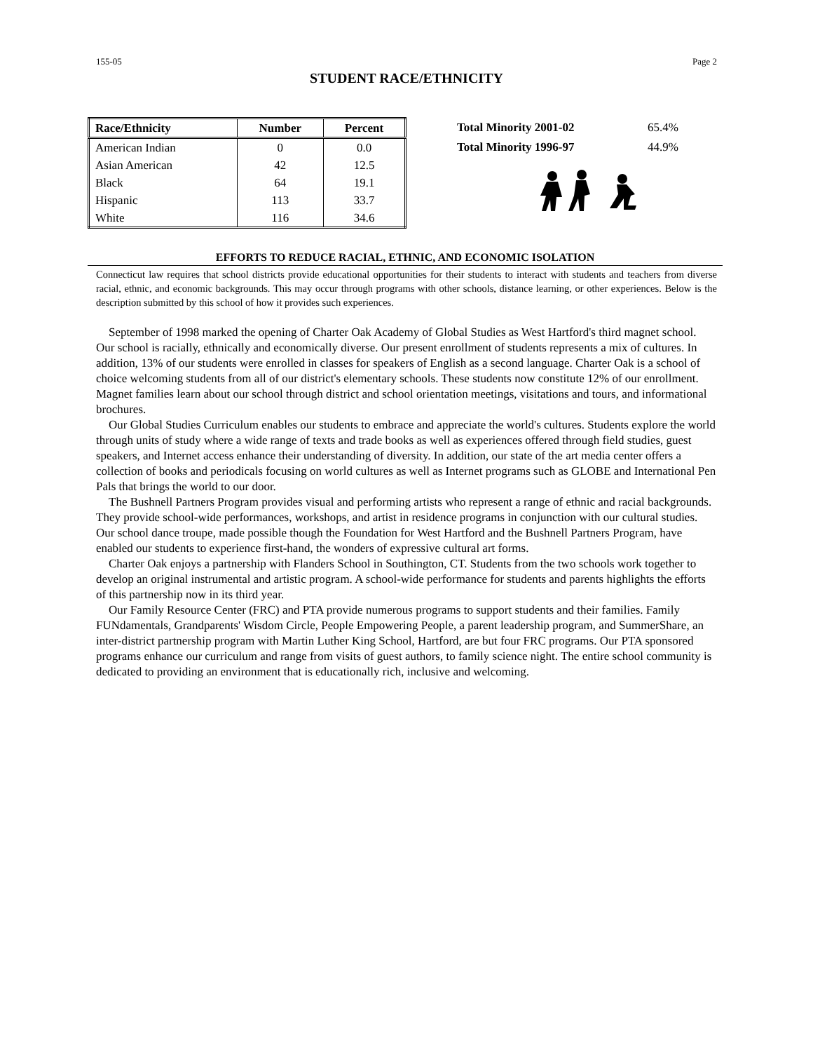155-05 Page 2
STUDENT RACE/ETHNICITY
| Race/Ethnicity | Number | Percent |
| --- | --- | --- |
| American Indian | 0 | 0.0 |
| Asian American | 42 | 12.5 |
| Black | 64 | 19.1 |
| Hispanic | 113 | 33.7 |
| White | 116 | 34.6 |
| Total Minority 2001-02 | 65.4% |
| Total Minority 1996-97 | 44.9% |
EFFORTS TO REDUCE RACIAL, ETHNIC, AND ECONOMIC ISOLATION
Connecticut law requires that school districts provide educational opportunities for their students to interact with students and teachers from diverse racial, ethnic, and economic backgrounds. This may occur through programs with other schools, distance learning, or other experiences. Below is the description submitted by this school of how it provides such experiences.
September of 1998 marked the opening of Charter Oak Academy of Global Studies as West Hartford's third magnet school. Our school is racially, ethnically and economically diverse. Our present enrollment of students represents a mix of cultures. In addition, 13% of our students were enrolled in classes for speakers of English as a second language. Charter Oak is a school of choice welcoming students from all of our district's elementary schools. These students now constitute 12% of our enrollment. Magnet families learn about our school through district and school orientation meetings, visitations and tours, and informational brochures.
Our Global Studies Curriculum enables our students to embrace and appreciate the world's cultures. Students explore the world through units of study where a wide range of texts and trade books as well as experiences offered through field studies, guest speakers, and Internet access enhance their understanding of diversity. In addition, our state of the art media center offers a collection of books and periodicals focusing on world cultures as well as Internet programs such as GLOBE and International Pen Pals that brings the world to our door.
The Bushnell Partners Program provides visual and performing artists who represent a range of ethnic and racial backgrounds. They provide school-wide performances, workshops, and artist in residence programs in conjunction with our cultural studies. Our school dance troupe, made possible though the Foundation for West Hartford and the Bushnell Partners Program, have enabled our students to experience first-hand, the wonders of expressive cultural art forms.
Charter Oak enjoys a partnership with Flanders School in Southington, CT. Students from the two schools work together to develop an original instrumental and artistic program. A school-wide performance for students and parents highlights the efforts of this partnership now in its third year.
Our Family Resource Center (FRC) and PTA provide numerous programs to support students and their families. Family FUNdamentals, Grandparents' Wisdom Circle, People Empowering People, a parent leadership program, and SummerShare, an inter-district partnership program with Martin Luther King School, Hartford, are but four FRC programs. Our PTA sponsored programs enhance our curriculum and range from visits of guest authors, to family science night. The entire school community is dedicated to providing an environment that is educationally rich, inclusive and welcoming.